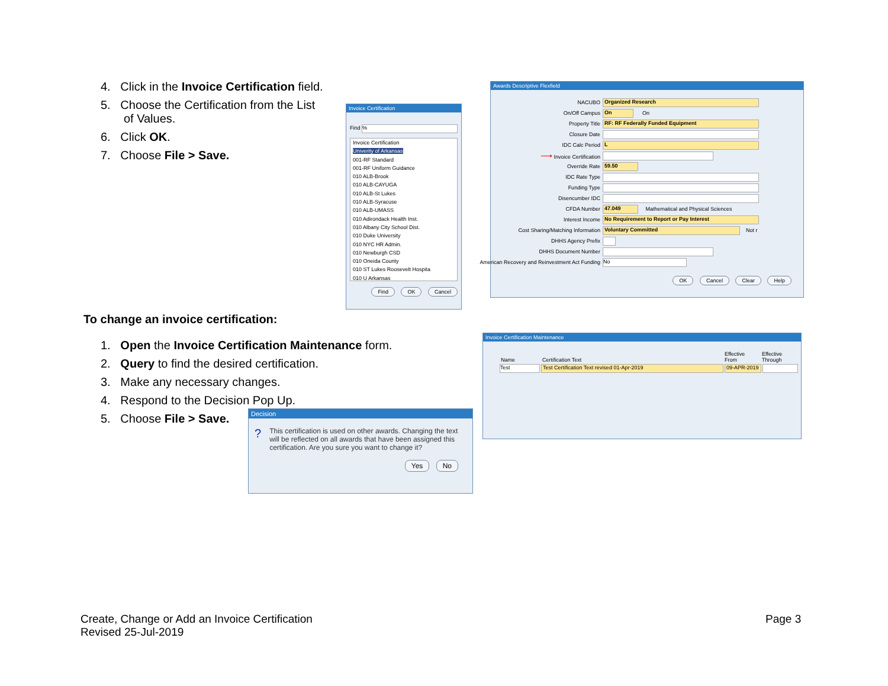4. Click in the Invoice Certification field.
5. Choose the Certification from the List
of Values.
6. Click OK.
7. Choose File > Save.
Invoice Certification
Find %
Invoice Certification
Univerity of Arkansas
001-RF Standard
001-RF Uniform Guidance
010 ALB-Brook
010 ALB-CAYUGA
010 ALB-St Lukes
010 ALB-Syracuse
010 ALB-UMASS
010 Adirondack Health Inst.
010 Albany City School Dist.
010 Duke University
010 NYC HR Admin.
010 Newburgh CSD
010 Oneida County
010 ST Lukes Roosevelt Hospita
010 U Arkansas
Find OK Cancel
Awards Descriptive Flexfield
NACUBO Organized Research
On/Off Campus On On
Property Title RF: RF Federally Funded Equipment
Closure Date
IDC Calc Period L
⟶ Invoice Certification
Override Rate 59.50
IDC Rate Type
Funding Type
Disencumber IDC
CFDA Number 47.049 Mathematical and Physical Sciences
Interest Income No Requirement to Report or Pay Interest
Cost Sharing/Matching Information Voluntary Committed Not r
DHHS Agency Prefix
DHHS Document Number
American Recovery and Reinvestment Act Funding No
OK Cancel Clear Help
To change an invoice certification:
1. Open the Invoice Certification Maintenance form.
2. Query to find the desired certification.
3. Make any necessary changes.
4. Respond to the Decision Pop Up.
5. Choose File > Save.
Invoice Certification Maintenance
Name Certification Text Effective
From Effective
Through
Test Test Certification Text revised 01-Apr-2019 09-APR-2019
Decision
? This certification is used on other awards. Changing the text will be reflected on all awards that have been assigned this certification. Are you sure you want to change it?
Yes No
Create, Change or Add an Invoice Certification
Revised 25-Jul-2019
Page 3